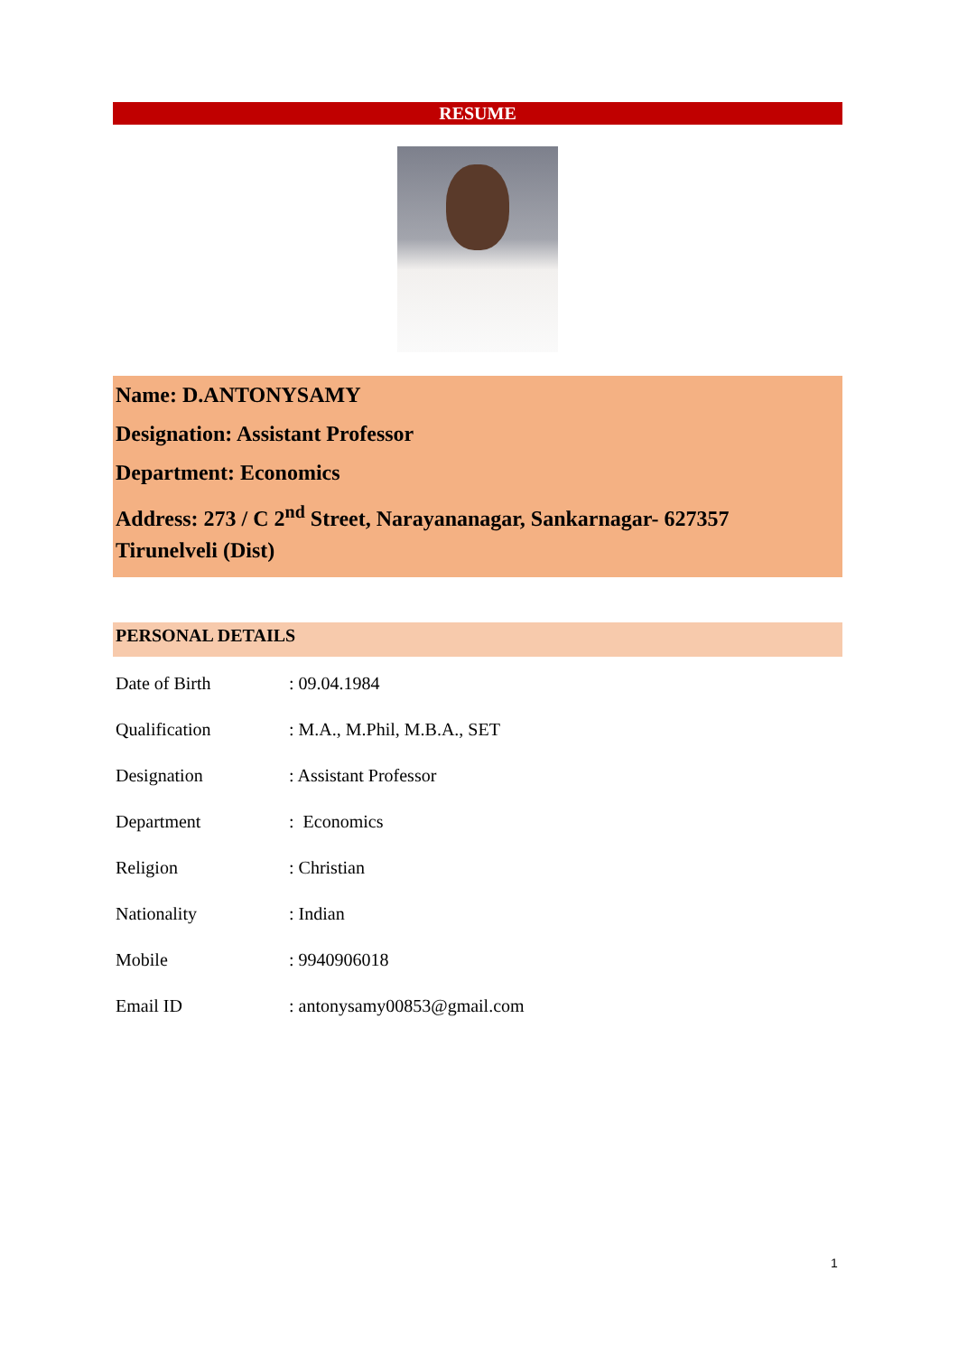RESUME
Name: D.ANTONYSAMY
Designation: Assistant Professor
Department: Economics
Address: 273 / C 2<sup>nd</sup> Street, Narayananagar, Sankarnagar- 627357
Tirunelveli (Dist)
PERSONAL DETAILS
| Date of Birth | : 09.04.1984 |
| Qualification | : M.A., M.Phil, M.B.A., SET |
| Designation | : Assistant Professor |
| Department | : Economics |
| Religion | : Christian |
| Nationality | : Indian |
| Mobile | : 9940906018 |
| Email ID | : antonysamy00853@gmail.com |
1